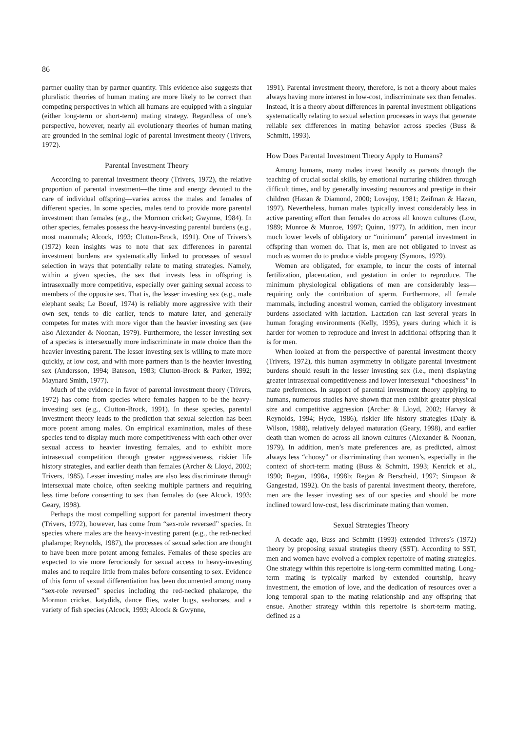86
partner quality than by partner quantity. This evidence also suggests that pluralistic theories of human mating are more likely to be correct than competing perspectives in which all humans are equipped with a singular (either long-term or short-term) mating strategy. Regardless of one’s perspective, however, nearly all evolutionary theories of human mating are grounded in the seminal logic of parental investment theory (Trivers, 1972).
Parental Investment Theory
According to parental investment theory (Trivers, 1972), the relative proportion of parental investment—the time and energy devoted to the care of individual offspring—varies across the males and females of different species. In some species, males tend to provide more parental investment than females (e.g., the Mormon cricket; Gwynne, 1984). In other species, females possess the heavy-investing parental burdens (e.g., most mammals; Alcock, 1993; Clutton-Brock, 1991). One of Trivers’s (1972) keen insights was to note that sex differences in parental investment burdens are systematically linked to processes of sexual selection in ways that potentially relate to mating strategies. Namely, within a given species, the sex that invests less in offspring is intrasexually more competitive, especially over gaining sexual access to members of the opposite sex. That is, the lesser investing sex (e.g., male elephant seals; Le Boeuf, 1974) is reliably more aggressive with their own sex, tends to die earlier, tends to mature later, and generally competes for mates with more vigor than the heavier investing sex (see also Alexander & Noonan, 1979). Furthermore, the lesser investing sex of a species is intersexually more indiscriminate in mate choice than the heavier investing parent. The lesser investing sex is willing to mate more quickly, at low cost, and with more partners than is the heavier investing sex (Andersson, 1994; Bateson, 1983; Clutton-Brock & Parker, 1992; Maynard Smith, 1977).
Much of the evidence in favor of parental investment theory (Trivers, 1972) has come from species where females happen to be the heavy-investing sex (e.g., Clutton-Brock, 1991). In these species, parental investment theory leads to the prediction that sexual selection has been more potent among males. On empirical examination, males of these species tend to display much more competitiveness with each other over sexual access to heavier investing females, and to exhibit more intrasexual competition through greater aggressiveness, riskier life history strategies, and earlier death than females (Archer & Lloyd, 2002; Trivers, 1985). Lesser investing males are also less discriminate through intersexual mate choice, often seeking multiple partners and requiring less time before consenting to sex than females do (see Alcock, 1993; Geary, 1998).
Perhaps the most compelling support for parental investment theory (Trivers, 1972), however, has come from “sex-role reversed” species. In species where males are the heavy-investing parent (e.g., the red-necked phalarope; Reynolds, 1987), the processes of sexual selection are thought to have been more potent among females. Females of these species are expected to vie more ferociously for sexual access to heavy-investing males and to require little from males before consenting to sex. Evidence of this form of sexual differentiation has been documented among many “sex-role reversed” species including the red-necked phalarope, the Mormon cricket, katydids, dance flies, water bugs, seahorses, and a variety of fish species (Alcock, 1993; Alcock & Gwynne,
1991). Parental investment theory, therefore, is not a theory about males always having more interest in low-cost, indiscriminate sex than females. Instead, it is a theory about differences in parental investment obligations systematically relating to sexual selection processes in ways that generate reliable sex differences in mating behavior across species (Buss & Schmitt, 1993).
How Does Parental Investment Theory Apply to Humans?
Among humans, many males invest heavily as parents through the teaching of crucial social skills, by emotional nurturing children through difficult times, and by generally investing resources and prestige in their children (Hazan & Diamond, 2000; Lovejoy, 1981; Zeifman & Hazan, 1997). Nevertheless, human males typically invest considerably less in active parenting effort than females do across all known cultures (Low, 1989; Munroe & Munroe, 1997; Quinn, 1977). In addition, men incur much lower levels of obligatory or “minimum” parental investment in offspring than women do. That is, men are not obligated to invest as much as women do to produce viable progeny (Symons, 1979).
Women are obligated, for example, to incur the costs of internal fertilization, placentation, and gestation in order to reproduce. The minimum physiological obligations of men are considerably less—requiring only the contribution of sperm. Furthermore, all female mammals, including ancestral women, carried the obligatory investment burdens associated with lactation. Lactation can last several years in human foraging environments (Kelly, 1995), years during which it is harder for women to reproduce and invest in additional offspring than it is for men.
When looked at from the perspective of parental investment theory (Trivers, 1972), this human asymmetry in obligate parental investment burdens should result in the lesser investing sex (i.e., men) displaying greater intrasexual competitiveness and lower intersexual “choosiness” in mate preferences. In support of parental investment theory applying to humans, numerous studies have shown that men exhibit greater physical size and competitive aggression (Archer & Lloyd, 2002; Harvey & Reynolds, 1994; Hyde, 1986), riskier life history strategies (Daly & Wilson, 1988), relatively delayed maturation (Geary, 1998), and earlier death than women do across all known cultures (Alexander & Noonan, 1979). In addition, men’s mate preferences are, as predicted, almost always less “choosy” or discriminating than women’s, especially in the context of short-term mating (Buss & Schmitt, 1993; Kenrick et al., 1990; Regan, 1998a, 1998b; Regan & Berscheid, 1997; Simpson & Gangestad, 1992). On the basis of parental investment theory, therefore, men are the lesser investing sex of our species and should be more inclined toward low-cost, less discriminate mating than women.
Sexual Strategies Theory
A decade ago, Buss and Schmitt (1993) extended Trivers’s (1972) theory by proposing sexual strategies theory (SST). According to SST, men and women have evolved a complex repertoire of mating strategies. One strategy within this repertoire is long-term committed mating. Long-term mating is typically marked by extended courtship, heavy investment, the emotion of love, and the dedication of resources over a long temporal span to the mating relationship and any offspring that ensue. Another strategy within this repertoire is short-term mating, defined as a